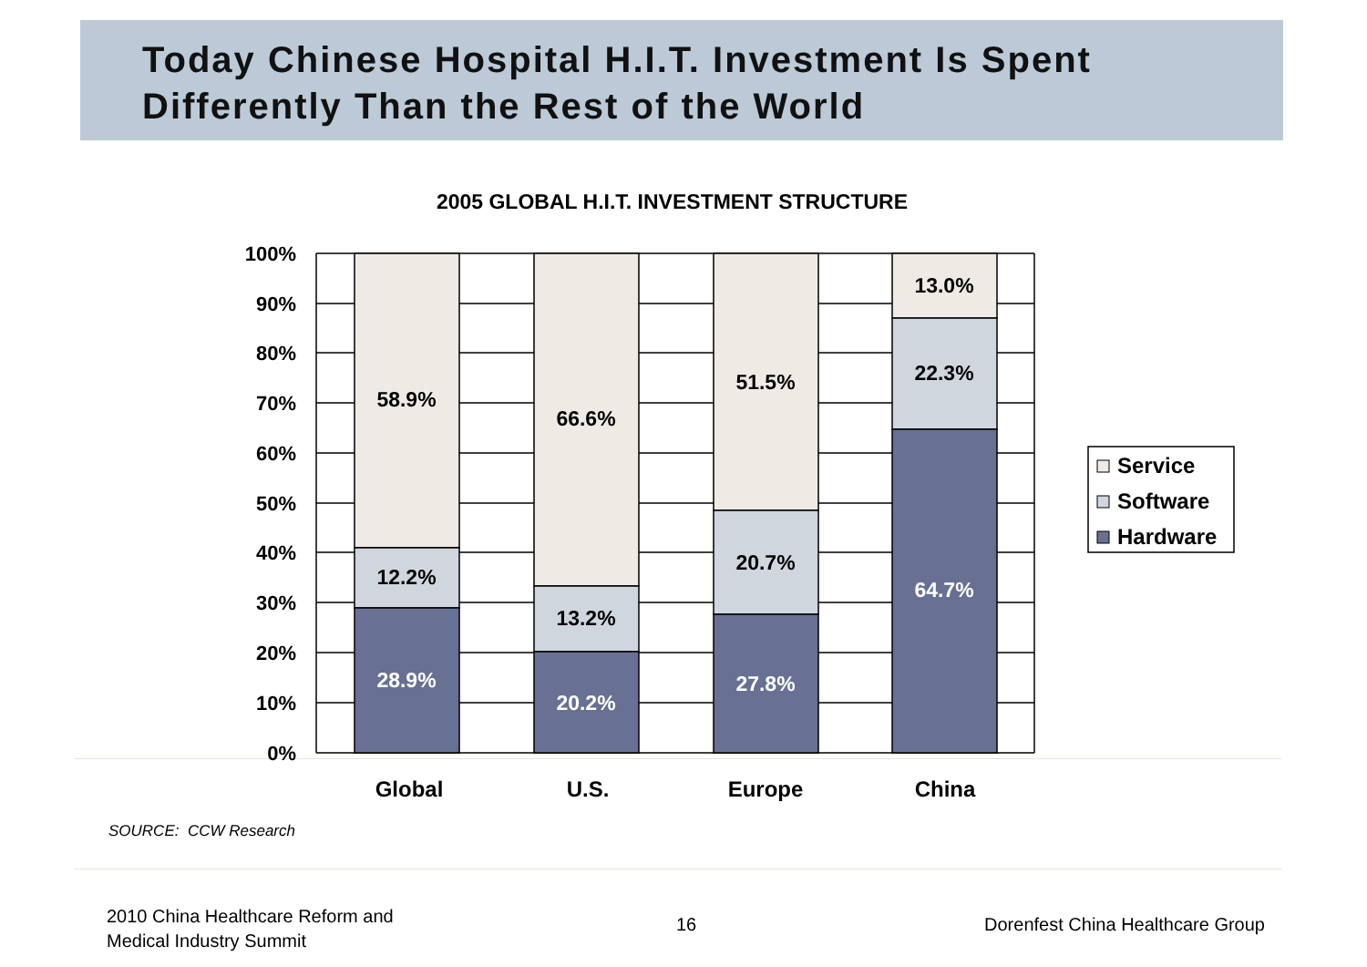Today Chinese Hospital H.I.T. Investment Is Spent Differently Than the Rest of the World
2005 GLOBAL H.I.T. INVESTMENT STRUCTURE
100%
90%
80%
70%
60%
50%
40%
30%
20%
10%
0%
58.9%
12.2%
28.9%
66.6%
13.2%
20.2%
51.5%
20.7%
27.8%
13.0%
22.3%
64.7%
Global
U.S.
Europe
China
Service
Software
Hardware
SOURCE: CCW Research
2010 China Healthcare Reform and
Medical Industry Summit
16
Dorenfest China Healthcare Group